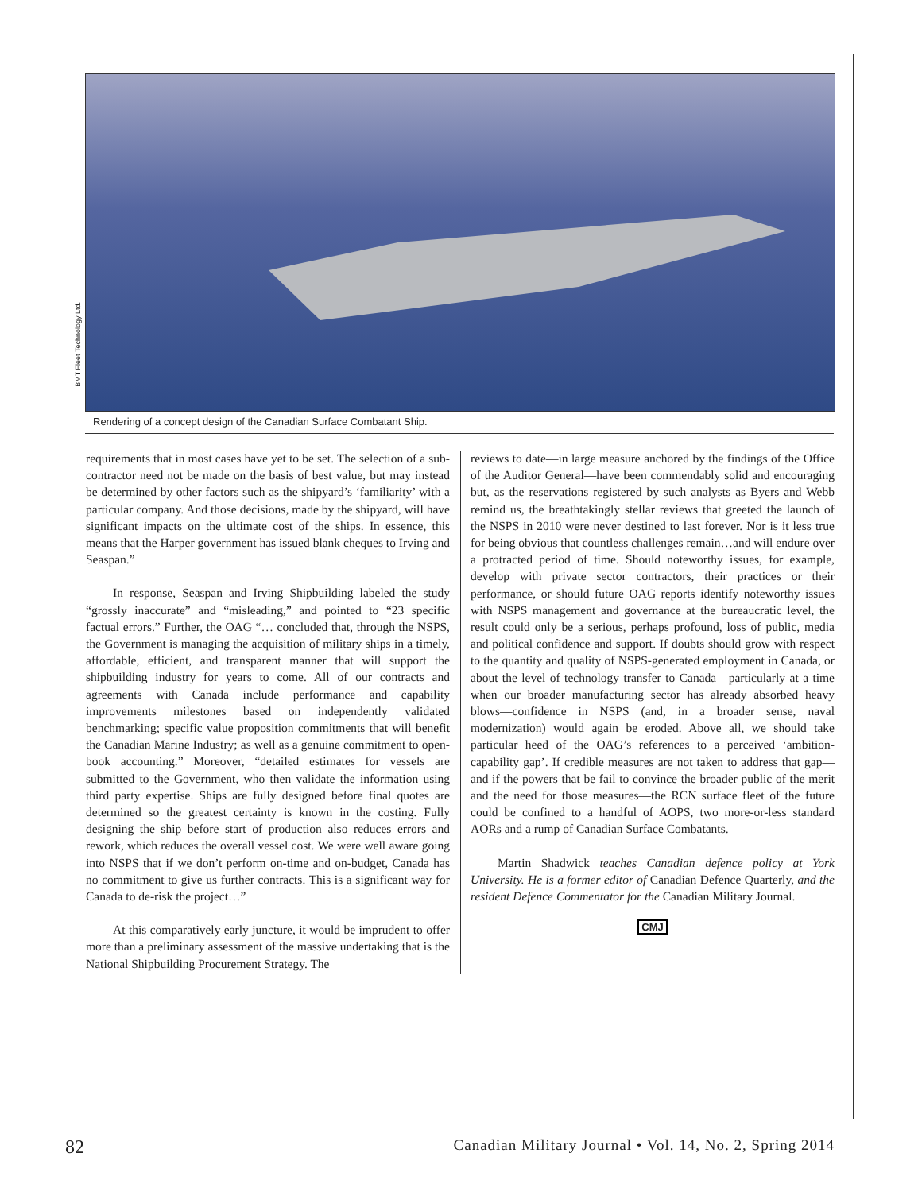BMT Fleet Technology Ltd.
Rendering of a concept design of the Canadian Surface Combatant Ship.
requirements that in most cases have yet to be set. The selection of a sub-contractor need not be made on the basis of best value, but may instead be determined by other factors such as the shipyard’s ‘familiarity’ with a particular company. And those decisions, made by the shipyard, will have significant impacts on the ultimate cost of the ships. In essence, this means that the Harper government has issued blank cheques to Irving and Seaspan.”
In response, Seaspan and Irving Shipbuilding labeled the study “grossly inaccurate” and “misleading,” and pointed to “23 specific factual errors.” Further, the OAG “… concluded that, through the NSPS, the Government is managing the acquisition of military ships in a timely, affordable, efficient, and transparent manner that will support the shipbuilding industry for years to come. All of our contracts and agreements with Canada include performance and capability improvements milestones based on independently validated benchmarking; specific value proposition commitments that will benefit the Canadian Marine Industry; as well as a genuine commitment to open-book accounting.” Moreover, “detailed estimates for vessels are submitted to the Government, who then validate the information using third party expertise. Ships are fully designed before final quotes are determined so the greatest certainty is known in the costing. Fully designing the ship before start of production also reduces errors and rework, which reduces the overall vessel cost. We were well aware going into NSPS that if we don’t perform on-time and on-budget, Canada has no commitment to give us further contracts. This is a significant way for Canada to de-risk the project…”
At this comparatively early juncture, it would be imprudent to offer more than a preliminary assessment of the massive undertaking that is the National Shipbuilding Procurement Strategy. The
reviews to date—in large measure anchored by the findings of the Office of the Auditor General—have been commendably solid and encouraging but, as the reservations registered by such analysts as Byers and Webb remind us, the breathtakingly stellar reviews that greeted the launch of the NSPS in 2010 were never destined to last forever. Nor is it less true for being obvious that countless challenges remain…and will endure over a protracted period of time. Should noteworthy issues, for example, develop with private sector contractors, their practices or their performance, or should future OAG reports identify noteworthy issues with NSPS management and governance at the bureaucratic level, the result could only be a serious, perhaps profound, loss of public, media and political confidence and support. If doubts should grow with respect to the quantity and quality of NSPS-generated employment in Canada, or about the level of technology transfer to Canada—particularly at a time when our broader manufacturing sector has already absorbed heavy blows—confidence in NSPS (and, in a broader sense, naval modernization) would again be eroded. Above all, we should take particular heed of the OAG’s references to a perceived ‘ambition-capability gap’. If credible measures are not taken to address that gap—and if the powers that be fail to convince the broader public of the merit and the need for those measures—the RCN surface fleet of the future could be confined to a handful of AOPS, two more-or-less standard AORs and a rump of Canadian Surface Combatants.
Martin Shadwick teaches Canadian defence policy at York University. He is a former editor of Canadian Defence Quarterly, and the resident Defence Commentator for the Canadian Military Journal.
CMJ
82 Canadian Military Journal • Vol. 14, No. 2, Spring 2014